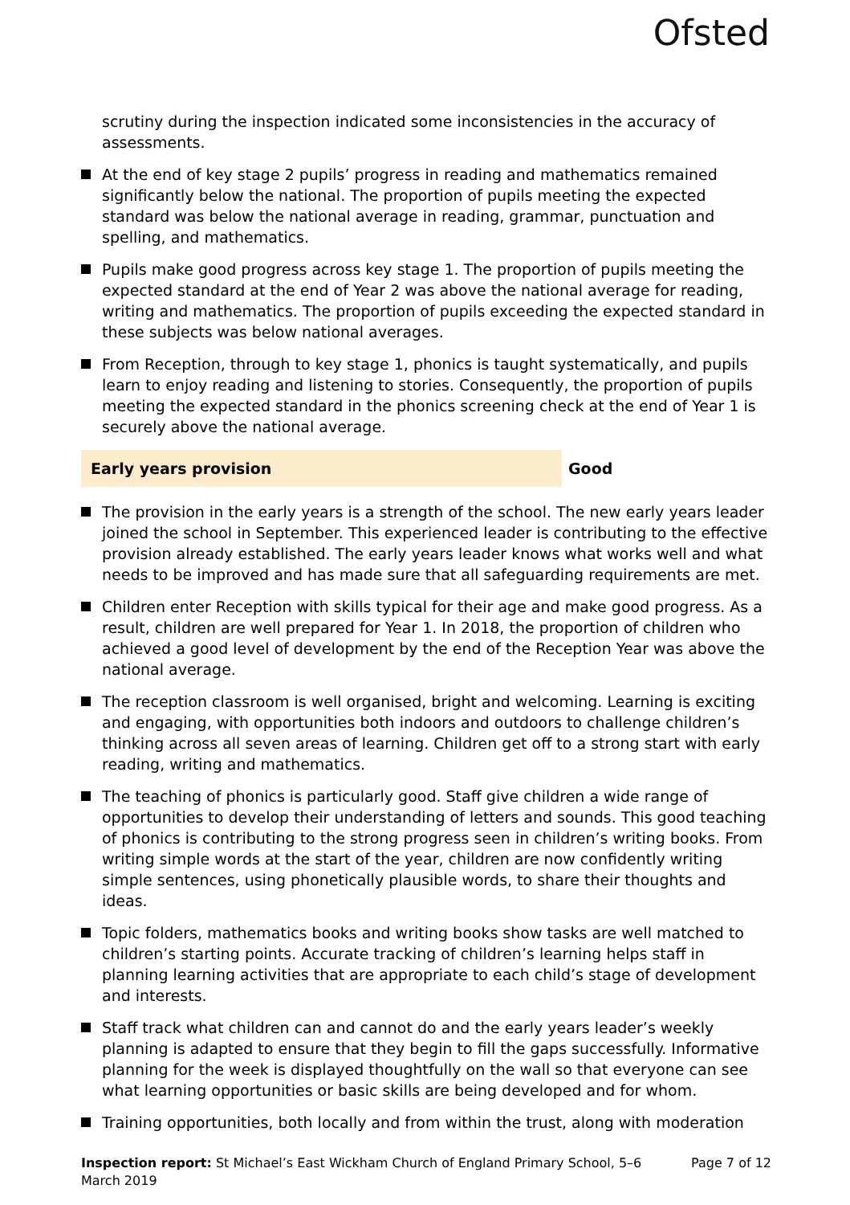Ofsted
scrutiny during the inspection indicated some inconsistencies in the accuracy of assessments.
At the end of key stage 2 pupils’ progress in reading and mathematics remained significantly below the national. The proportion of pupils meeting the expected standard was below the national average in reading, grammar, punctuation and spelling, and mathematics.
Pupils make good progress across key stage 1. The proportion of pupils meeting the expected standard at the end of Year 2 was above the national average for reading, writing and mathematics. The proportion of pupils exceeding the expected standard in these subjects was below national averages.
From Reception, through to key stage 1, phonics is taught systematically, and pupils learn to enjoy reading and listening to stories. Consequently, the proportion of pupils meeting the expected standard in the phonics screening check at the end of Year 1 is securely above the national average.
Early years provision Good
The provision in the early years is a strength of the school. The new early years leader joined the school in September. This experienced leader is contributing to the effective provision already established. The early years leader knows what works well and what needs to be improved and has made sure that all safeguarding requirements are met.
Children enter Reception with skills typical for their age and make good progress. As a result, children are well prepared for Year 1. In 2018, the proportion of children who achieved a good level of development by the end of the Reception Year was above the national average.
The reception classroom is well organised, bright and welcoming. Learning is exciting and engaging, with opportunities both indoors and outdoors to challenge children’s thinking across all seven areas of learning. Children get off to a strong start with early reading, writing and mathematics.
The teaching of phonics is particularly good. Staff give children a wide range of opportunities to develop their understanding of letters and sounds. This good teaching of phonics is contributing to the strong progress seen in children’s writing books. From writing simple words at the start of the year, children are now confidently writing simple sentences, using phonetically plausible words, to share their thoughts and ideas.
Topic folders, mathematics books and writing books show tasks are well matched to children’s starting points. Accurate tracking of children’s learning helps staff in planning learning activities that are appropriate to each child’s stage of development and interests.
Staff track what children can and cannot do and the early years leader’s weekly planning is adapted to ensure that they begin to fill the gaps successfully. Informative planning for the week is displayed thoughtfully on the wall so that everyone can see what learning opportunities or basic skills are being developed and for whom.
Training opportunities, both locally and from within the trust, along with moderation
Inspection report: St Michael’s East Wickham Church of England Primary School, 5–6 March 2019
Page 7 of 12